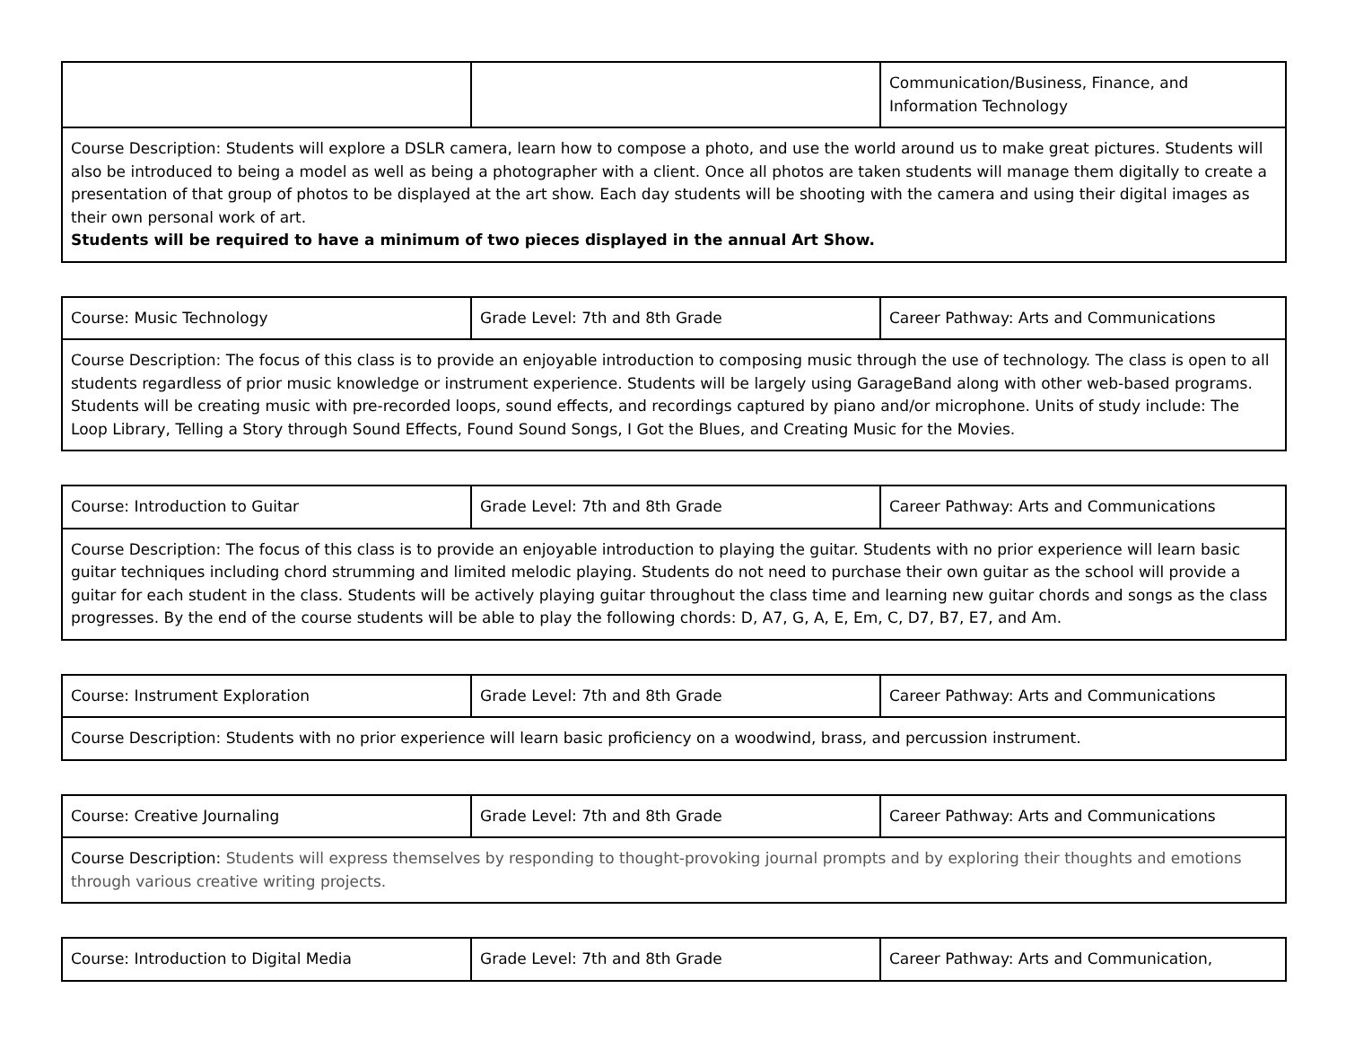| | | Communication/Business, Finance, and Information Technology |
| Course Description: Students will explore a DSLR camera, learn how to compose a photo, and use the world around us to make great pictures. Students will also be introduced to being a model as well as being a photographer with a client. Once all photos are taken students will manage them digitally to create a presentation of that group of photos to be displayed at the art show. Each day students will be shooting with the camera and using their digital images as their own personal work of art. Students will be required to have a minimum of two pieces displayed in the annual Art Show. | | |
| Course: Music Technology | Grade Level: 7th and 8th Grade | Career Pathway: Arts and Communications |
| Course Description: The focus of this class is to provide an enjoyable introduction to composing music through the use of technology. The class is open to all students regardless of prior music knowledge or instrument experience. Students will be largely using GarageBand along with other web-based programs. Students will be creating music with pre-recorded loops, sound effects, and recordings captured by piano and/or microphone. Units of study include: The Loop Library, Telling a Story through Sound Effects, Found Sound Songs, I Got the Blues, and Creating Music for the Movies. | | |
| Course: Introduction to Guitar | Grade Level: 7th and 8th Grade | Career Pathway: Arts and Communications |
| Course Description: The focus of this class is to provide an enjoyable introduction to playing the guitar. Students with no prior experience will learn basic guitar techniques including chord strumming and limited melodic playing. Students do not need to purchase their own guitar as the school will provide a guitar for each student in the class. Students will be actively playing guitar throughout the class time and learning new guitar chords and songs as the class progresses. By the end of the course students will be able to play the following chords: D, A7, G, A, E, Em, C, D7, B7, E7, and Am. | | |
| Course: Instrument Exploration | Grade Level: 7th and 8th Grade | Career Pathway: Arts and Communications |
| Course Description: Students with no prior experience will learn basic proficiency on a woodwind, brass, and percussion instrument. | | |
| Course: Creative Journaling | Grade Level: 7th and 8th Grade | Career Pathway: Arts and Communications |
| Course Description: Students will express themselves by responding to thought-provoking journal prompts and by exploring their thoughts and emotions through various creative writing projects. | | |
| Course: Introduction to Digital Media | Grade Level: 7th and 8th Grade | Career Pathway: Arts and Communication, |